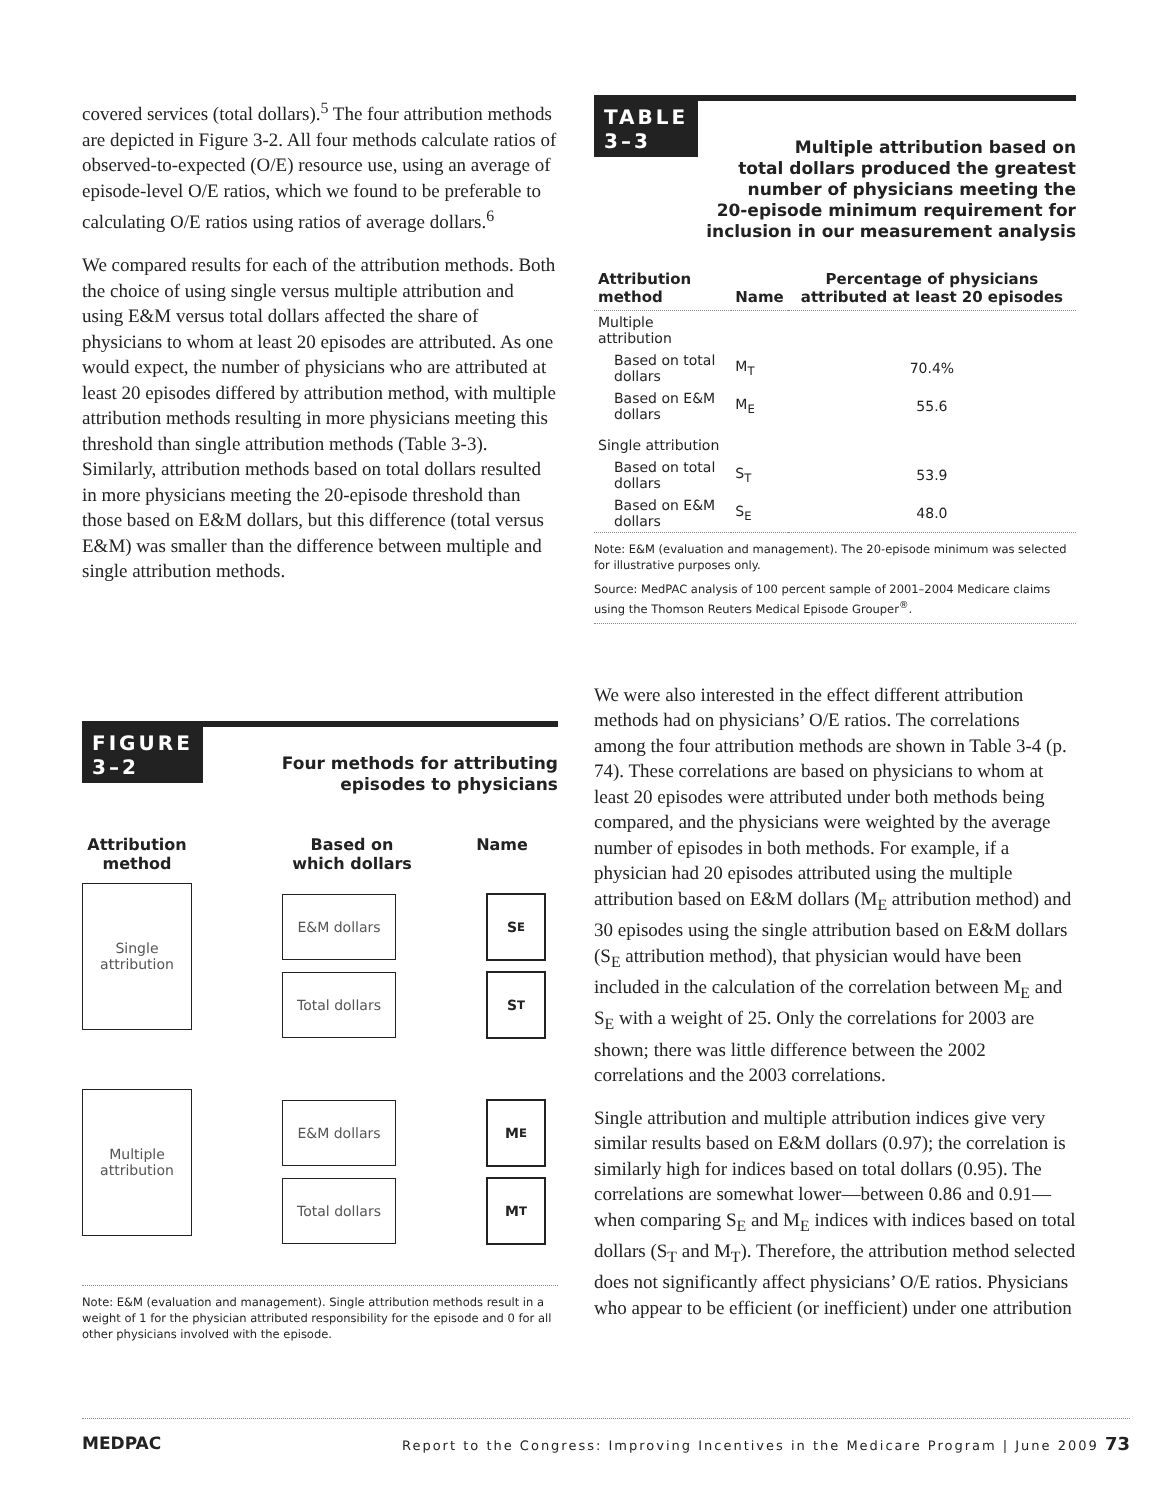covered services (total dollars).<sup>5</sup> The four attribution methods are depicted in Figure 3-2. All four methods calculate ratios of observed-to-expected (O/E) resource use, using an average of episode-level O/E ratios, which we found to be preferable to calculating O/E ratios using ratios of average dollars.<sup>6</sup>
We compared results for each of the attribution methods. Both the choice of using single versus multiple attribution and using E&M versus total dollars affected the share of physicians to whom at least 20 episodes are attributed. As one would expect, the number of physicians who are attributed at least 20 episodes differed by attribution method, with multiple attribution methods resulting in more physicians meeting this threshold than single attribution methods (Table 3-3). Similarly, attribution methods based on total dollars resulted in more physicians meeting the 20-episode threshold than those based on E&M dollars, but this difference (total versus E&M) was smaller than the difference between multiple and single attribution methods.
FIGURE
3–2
Four methods for attributing
episodes to physicians
Attribution method
Based on which dollars
Name
Single attribution
E&M dollars S<sub>E</sub>
Total dollars S<sub>T</sub>
Multiple attribution
E&M dollars M<sub>E</sub>
Total dollars M<sub>T</sub>
Note: E&M (evaluation and management). Single attribution methods result in a weight of 1 for the physician attributed responsibility for the episode and 0 for all other physicians involved with the episode.
TABLE
3–3
Multiple attribution based on
total dollars produced the greatest
number of physicians meeting the
20-episode minimum requirement for
inclusion in our measurement analysis
| Attribution method | Name | Percentage of physicians attributed at least 20 episodes |
| --- | --- | --- |
| Multiple attribution | | |
| Based on total dollars | M<sub>T</sub> | 70.4% |
| Based on E&M dollars | M<sub>E</sub> | 55.6 |
| Single attribution | | |
| Based on total dollars | S<sub>T</sub> | 53.9 |
| Based on E&M dollars | S<sub>E</sub> | 48.0 |
Note: E&M (evaluation and management). The 20-episode minimum was selected for illustrative purposes only.
Source: MedPAC analysis of 100 percent sample of 2001–2004 Medicare claims using the Thomson Reuters Medical Episode Grouper<sup>®</sup>.
We were also interested in the effect different attribution methods had on physicians’ O/E ratios. The correlations among the four attribution methods are shown in Table 3-4 (p. 74). These correlations are based on physicians to whom at least 20 episodes were attributed under both methods being compared, and the physicians were weighted by the average number of episodes in both methods. For example, if a physician had 20 episodes attributed using the multiple attribution based on E&M dollars (M<sub>E</sub> attribution method) and 30 episodes using the single attribution based on E&M dollars (S<sub>E</sub> attribution method), that physician would have been included in the calculation of the correlation between M<sub>E</sub> and S<sub>E</sub> with a weight of 25. Only the correlations for 2003 are shown; there was little difference between the 2002 correlations and the 2003 correlations.
Single attribution and multiple attribution indices give very similar results based on E&M dollars (0.97); the correlation is similarly high for indices based on total dollars (0.95). The correlations are somewhat lower—between 0.86 and 0.91—when comparing S<sub>E</sub> and M<sub>E</sub> indices with indices based on total dollars (S<sub>T</sub> and M<sub>T</sub>). Therefore, the attribution method selected does not significantly affect physicians’ O/E ratios. Physicians who appear to be efficient (or inefficient) under one attribution
MEDPAC Report to the Congress: Improving Incentives in the Medicare Program | June 2009 73